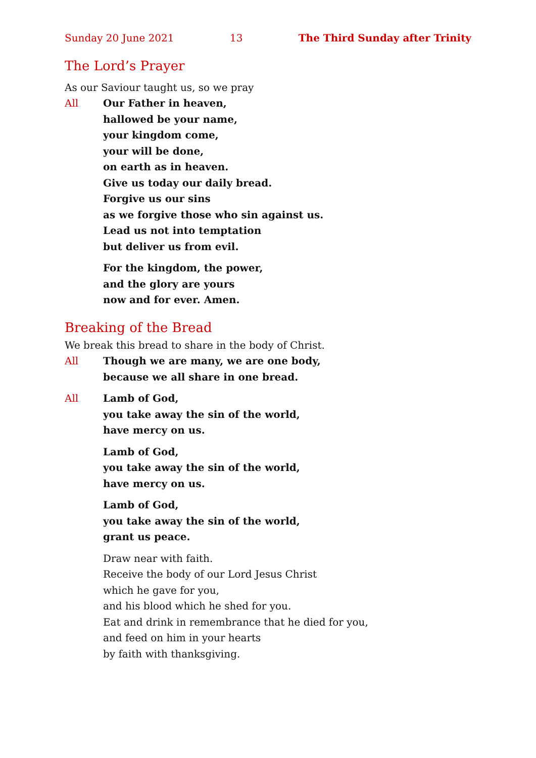Sunday 20 June 2021 13 The Third Sunday after Trinity
The Lord’s Prayer
As our Saviour taught us, so we pray
All Our Father in heaven,
hallowed be your name,
your kingdom come,
your will be done,
on earth as in heaven.
Give us today our daily bread.
Forgive us our sins
as we forgive those who sin against us.
Lead us not into temptation
but deliver us from evil.
For the kingdom, the power,
and the glory are yours
now and for ever. Amen.
Breaking of the Bread
We break this bread to share in the body of Christ.
All Though we are many, we are one body,
because we all share in one bread.
All Lamb of God,
you take away the sin of the world,
have mercy on us.
Lamb of God,
you take away the sin of the world,
have mercy on us.
Lamb of God,
you take away the sin of the world,
grant us peace.
Draw near with faith.
Receive the body of our Lord Jesus Christ
which he gave for you,
and his blood which he shed for you.
Eat and drink in remembrance that he died for you,
and feed on him in your hearts
by faith with thanksgiving.